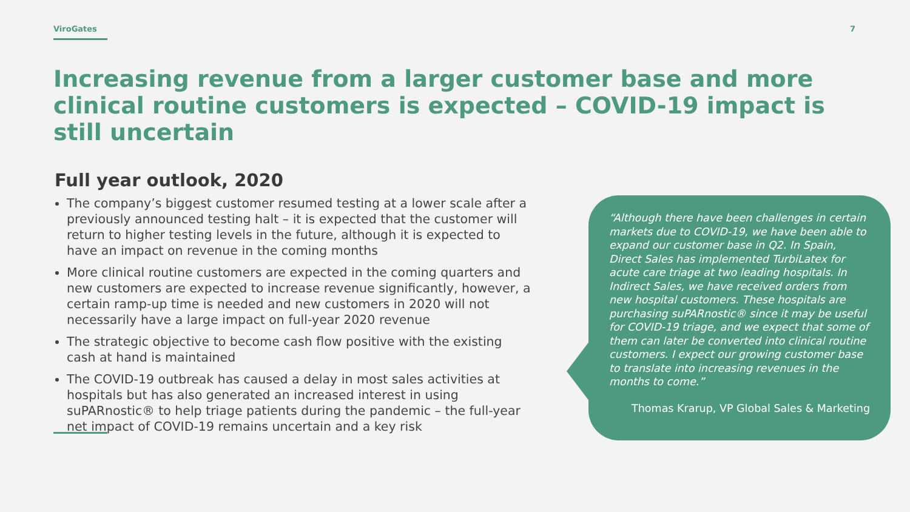ViroGates 7
Increasing revenue from a larger customer base and more clinical routine customers is expected – COVID-19 impact is still uncertain
Full year outlook, 2020
The company’s biggest customer resumed testing at a lower scale after a previously announced testing halt – it is expected that the customer will return to higher testing levels in the future, although it is expected to have an impact on revenue in the coming months
More clinical routine customers are expected in the coming quarters and new customers are expected to increase revenue significantly, however, a certain ramp-up time is needed and new customers in 2020 will not necessarily have a large impact on full-year 2020 revenue
The strategic objective to become cash flow positive with the existing cash at hand is maintained
The COVID-19 outbreak has caused a delay in most sales activities at hospitals but has also generated an increased interest in using suPARnostic® to help triage patients during the pandemic – the full-year net impact of COVID-19 remains uncertain and a key risk
“Although there have been challenges in certain markets due to COVID-19, we have been able to expand our customer base in Q2. In Spain, Direct Sales has implemented TurbiLatex for acute care triage at two leading hospitals. In Indirect Sales, we have received orders from new hospital customers. These hospitals are purchasing suPARnostic® since it may be useful for COVID-19 triage, and we expect that some of them can later be converted into clinical routine customers. I expect our growing customer base to translate into increasing revenues in the months to come.”
Thomas Krarup, VP Global Sales & Marketing